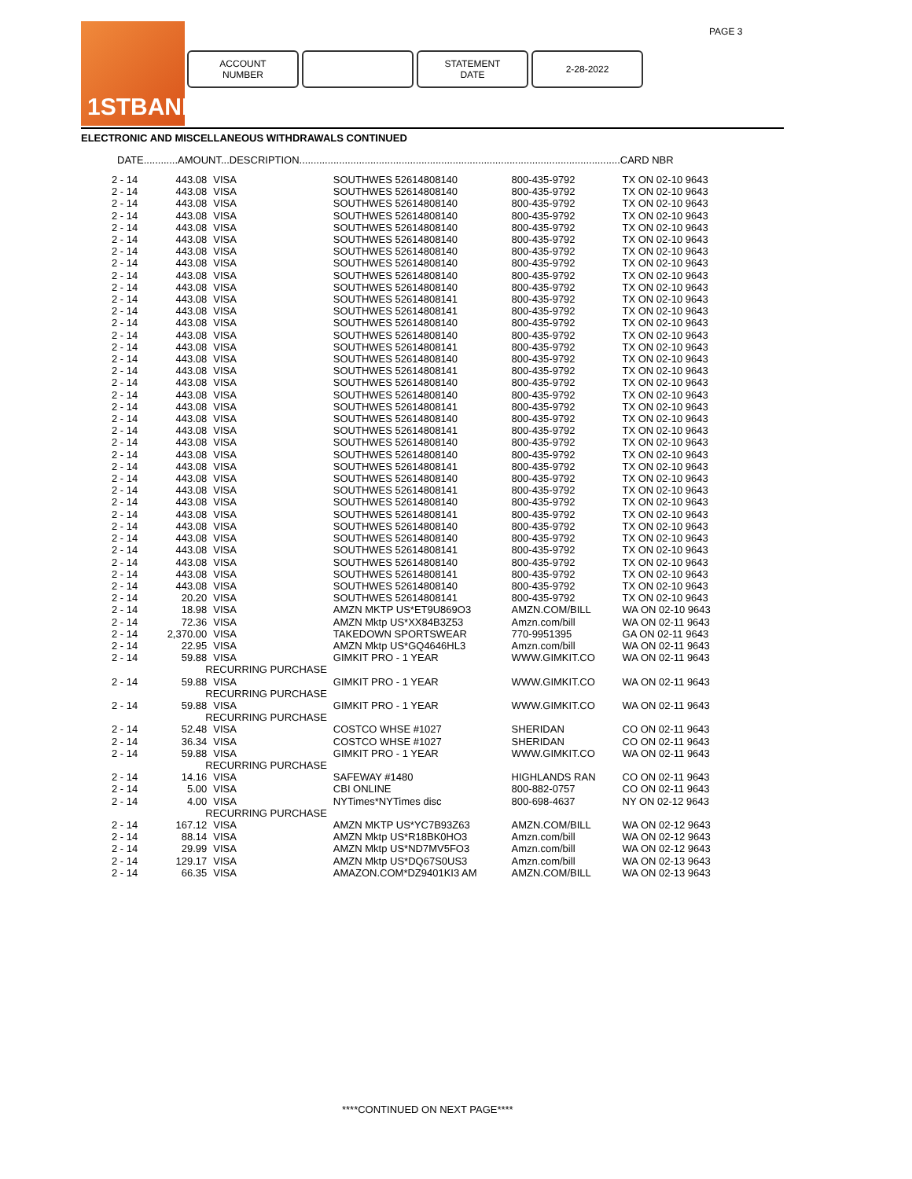PAGE 3
1STBANK
ACCOUNT
NUMBER
STATEMENT
DATE
2-28-2022
ELECTRONIC AND MISCELLANEOUS WITHDRAWALS CONTINUED
DATE............AMOUNT...DESCRIPTION.................................................................................................................CARD NBR
| 2 - 14 | 443.08 | VISA | SOUTHWES 52614808140 | 800-435-9792 | TX ON 02-10 9643 |
| 2 - 14 | 443.08 | VISA | SOUTHWES 52614808140 | 800-435-9792 | TX ON 02-10 9643 |
| 2 - 14 | 443.08 | VISA | SOUTHWES 52614808140 | 800-435-9792 | TX ON 02-10 9643 |
| 2 - 14 | 443.08 | VISA | SOUTHWES 52614808140 | 800-435-9792 | TX ON 02-10 9643 |
| 2 - 14 | 443.08 | VISA | SOUTHWES 52614808140 | 800-435-9792 | TX ON 02-10 9643 |
| 2 - 14 | 443.08 | VISA | SOUTHWES 52614808140 | 800-435-9792 | TX ON 02-10 9643 |
| 2 - 14 | 443.08 | VISA | SOUTHWES 52614808140 | 800-435-9792 | TX ON 02-10 9643 |
| 2 - 14 | 443.08 | VISA | SOUTHWES 52614808140 | 800-435-9792 | TX ON 02-10 9643 |
| 2 - 14 | 443.08 | VISA | SOUTHWES 52614808140 | 800-435-9792 | TX ON 02-10 9643 |
| 2 - 14 | 443.08 | VISA | SOUTHWES 52614808140 | 800-435-9792 | TX ON 02-10 9643 |
| 2 - 14 | 443.08 | VISA | SOUTHWES 52614808141 | 800-435-9792 | TX ON 02-10 9643 |
| 2 - 14 | 443.08 | VISA | SOUTHWES 52614808141 | 800-435-9792 | TX ON 02-10 9643 |
| 2 - 14 | 443.08 | VISA | SOUTHWES 52614808140 | 800-435-9792 | TX ON 02-10 9643 |
| 2 - 14 | 443.08 | VISA | SOUTHWES 52614808140 | 800-435-9792 | TX ON 02-10 9643 |
| 2 - 14 | 443.08 | VISA | SOUTHWES 52614808141 | 800-435-9792 | TX ON 02-10 9643 |
| 2 - 14 | 443.08 | VISA | SOUTHWES 52614808140 | 800-435-9792 | TX ON 02-10 9643 |
| 2 - 14 | 443.08 | VISA | SOUTHWES 52614808141 | 800-435-9792 | TX ON 02-10 9643 |
| 2 - 14 | 443.08 | VISA | SOUTHWES 52614808140 | 800-435-9792 | TX ON 02-10 9643 |
| 2 - 14 | 443.08 | VISA | SOUTHWES 52614808140 | 800-435-9792 | TX ON 02-10 9643 |
| 2 - 14 | 443.08 | VISA | SOUTHWES 52614808141 | 800-435-9792 | TX ON 02-10 9643 |
| 2 - 14 | 443.08 | VISA | SOUTHWES 52614808140 | 800-435-9792 | TX ON 02-10 9643 |
| 2 - 14 | 443.08 | VISA | SOUTHWES 52614808141 | 800-435-9792 | TX ON 02-10 9643 |
| 2 - 14 | 443.08 | VISA | SOUTHWES 52614808140 | 800-435-9792 | TX ON 02-10 9643 |
| 2 - 14 | 443.08 | VISA | SOUTHWES 52614808140 | 800-435-9792 | TX ON 02-10 9643 |
| 2 - 14 | 443.08 | VISA | SOUTHWES 52614808141 | 800-435-9792 | TX ON 02-10 9643 |
| 2 - 14 | 443.08 | VISA | SOUTHWES 52614808140 | 800-435-9792 | TX ON 02-10 9643 |
| 2 - 14 | 443.08 | VISA | SOUTHWES 52614808141 | 800-435-9792 | TX ON 02-10 9643 |
| 2 - 14 | 443.08 | VISA | SOUTHWES 52614808140 | 800-435-9792 | TX ON 02-10 9643 |
| 2 - 14 | 443.08 | VISA | SOUTHWES 52614808141 | 800-435-9792 | TX ON 02-10 9643 |
| 2 - 14 | 443.08 | VISA | SOUTHWES 52614808140 | 800-435-9792 | TX ON 02-10 9643 |
| 2 - 14 | 443.08 | VISA | SOUTHWES 52614808140 | 800-435-9792 | TX ON 02-10 9643 |
| 2 - 14 | 443.08 | VISA | SOUTHWES 52614808141 | 800-435-9792 | TX ON 02-10 9643 |
| 2 - 14 | 443.08 | VISA | SOUTHWES 52614808140 | 800-435-9792 | TX ON 02-10 9643 |
| 2 - 14 | 443.08 | VISA | SOUTHWES 52614808141 | 800-435-9792 | TX ON 02-10 9643 |
| 2 - 14 | 443.08 | VISA | SOUTHWES 52614808140 | 800-435-9792 | TX ON 02-10 9643 |
| 2 - 14 | 20.20 | VISA | SOUTHWES 52614808141 | 800-435-9792 | TX ON 02-10 9643 |
| 2 - 14 | 18.98 | VISA | AMZN MKTP US*ET9U869O3 | AMZN.COM/BILL | WA ON 02-10 9643 |
| 2 - 14 | 72.36 | VISA | AMZN Mktp US*XX84B3Z53 | Amzn.com/bill | WA ON 02-11 9643 |
| 2 - 14 | 2,370.00 | VISA | TAKEDOWN SPORTSWEAR | 770-9951395 | GA ON 02-11 9643 |
| 2 - 14 | 22.95 | VISA | AMZN Mktp US*GQ4646HL3 | Amzn.com/bill | WA ON 02-11 9643 |
| 2 - 14 | 59.88 | VISA RECURRING PURCHASE | GIMKIT PRO - 1 YEAR | WWW.GIMKIT.CO | WA ON 02-11 9643 |
| 2 - 14 | 59.88 | VISA RECURRING PURCHASE | GIMKIT PRO - 1 YEAR | WWW.GIMKIT.CO | WA ON 02-11 9643 |
| 2 - 14 | 59.88 | VISA RECURRING PURCHASE | GIMKIT PRO - 1 YEAR | WWW.GIMKIT.CO | WA ON 02-11 9643 |
| 2 - 14 | 52.48 | VISA | COSTCO WHSE #1027 | SHERIDAN | CO ON 02-11 9643 |
| 2 - 14 | 36.34 | VISA | COSTCO WHSE #1027 | SHERIDAN | CO ON 02-11 9643 |
| 2 - 14 | 59.88 | VISA RECURRING PURCHASE | GIMKIT PRO - 1 YEAR | WWW.GIMKIT.CO | WA ON 02-11 9643 |
| 2 - 14 | 14.16 | VISA | SAFEWAY #1480 | HIGHLANDS RAN | CO ON 02-11 9643 |
| 2 - 14 | 5.00 | VISA | CBI ONLINE | 800-882-0757 | CO ON 02-11 9643 |
| 2 - 14 | 4.00 | VISA RECURRING PURCHASE | NYTimes*NYTimes disc | 800-698-4637 | NY ON 02-12 9643 |
| 2 - 14 | 167.12 | VISA | AMZN MKTP US*YC7B93Z63 | AMZN.COM/BILL | WA ON 02-12 9643 |
| 2 - 14 | 88.14 | VISA | AMZN Mktp US*R18BK0HO3 | Amzn.com/bill | WA ON 02-12 9643 |
| 2 - 14 | 29.99 | VISA | AMZN Mktp US*ND7MV5FO3 | Amzn.com/bill | WA ON 02-12 9643 |
| 2 - 14 | 129.17 | VISA | AMZN Mktp US*DQ67S0US3 | Amzn.com/bill | WA ON 02-13 9643 |
| 2 - 14 | 66.35 | VISA | AMAZON.COM*DZ9401KI3 AM | AMZN.COM/BILL | WA ON 02-13 9643 |
****CONTINUED ON NEXT PAGE****